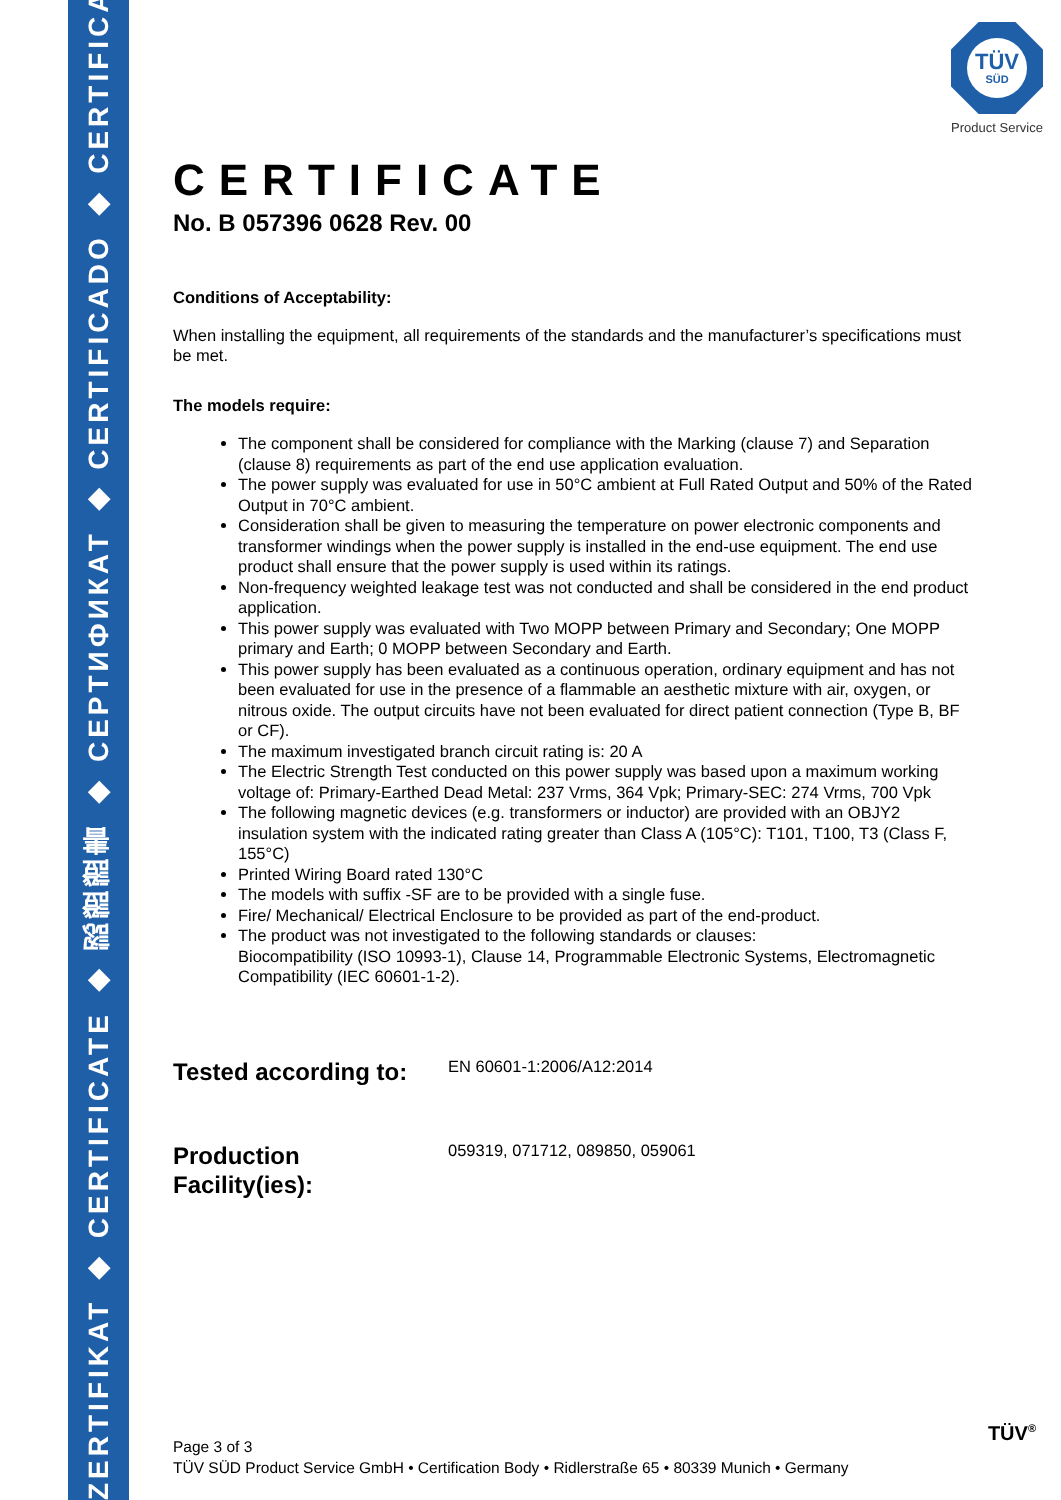ZERTIFIKAT ◆ CERTIFICATE ◆ 認證證書 ◆ CEPTИФИКАТ ◆ CERTIFICADO ◆ CERTIFICAT
TÜV
SÜD
Product Service
CERTIFICATE
No. B 057396 0628 Rev. 00
Conditions of Acceptability:
When installing the equipment, all requirements of the standards and the manufacturer’s specifications must be met.
The models require:
The component shall be considered for compliance with the Marking (clause 7) and Separation (clause 8) requirements as part of the end use application evaluation.
The power supply was evaluated for use in 50°C ambient at Full Rated Output and 50% of the Rated Output in 70°C ambient.
Consideration shall be given to measuring the temperature on power electronic components and transformer windings when the power supply is installed in the end-use equipment. The end use product shall ensure that the power supply is used within its ratings.
Non-frequency weighted leakage test was not conducted and shall be considered in the end product application.
This power supply was evaluated with Two MOPP between Primary and Secondary; One MOPP primary and Earth; 0 MOPP between Secondary and Earth.
This power supply has been evaluated as a continuous operation, ordinary equipment and has not been evaluated for use in the presence of a flammable an aesthetic mixture with air, oxygen, or nitrous oxide. The output circuits have not been evaluated for direct patient connection (Type B, BF or CF).
The maximum investigated branch circuit rating is: 20 A
The Electric Strength Test conducted on this power supply was based upon a maximum working voltage of: Primary-Earthed Dead Metal: 237 Vrms, 364 Vpk; Primary-SEC: 274 Vrms, 700 Vpk
The following magnetic devices (e.g. transformers or inductor) are provided with an OBJY2 insulation system with the indicated rating greater than Class A (105°C): T101, T100, T3 (Class F, 155°C)
Printed Wiring Board rated 130°C
The models with suffix -SF are to be provided with a single fuse.
Fire/ Mechanical/ Electrical Enclosure to be provided as part of the end-product.
The product was not investigated to the following standards or clauses:
Biocompatibility (ISO 10993-1), Clause 14, Programmable Electronic Systems, Electromagnetic Compatibility (IEC 60601-1-2).
Tested according to:
EN 60601-1:2006/A12:2014
Production
Facility(ies):
059319, 071712, 089850, 059061
Page 3 of 3
TÜV SÜD Product Service GmbH • Certification Body • Ridlerstraße 65 • 80339 Munich • Germany
TÜV<sup>®</sup>